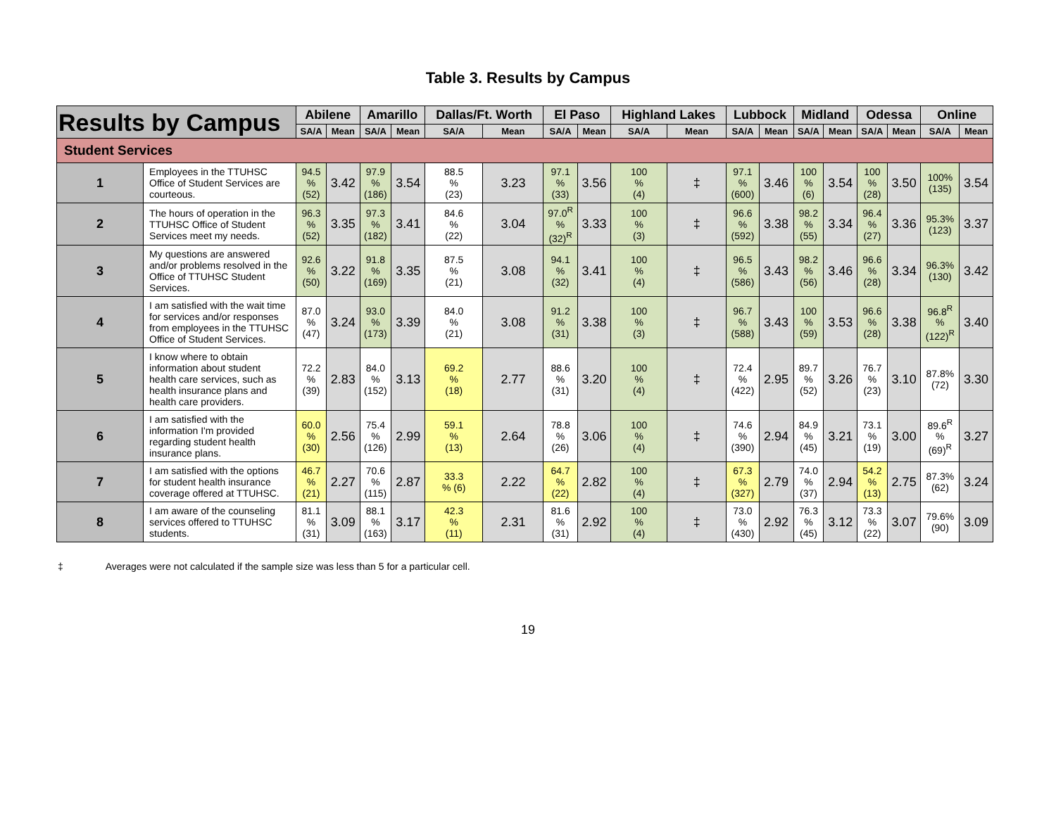Table 3. Results by Campus
| Results by Campus | | Abilene | | Amarillo | | Dallas/Ft. Worth | | El Paso | | Highland Lakes | | Lubbock | | Midland | | Odessa | | Online | |
| --- | --- | --- | --- | --- | --- | --- | --- | --- | --- | --- | --- | --- | --- | --- | --- | --- | --- | --- | --- |
| | | SA/A | Mean | SA/A | Mean | SA/A | Mean | SA/A | Mean | SA/A | Mean | SA/A | Mean | SA/A | Mean | SA/A | Mean | SA/A | Mean |
| Student Services | | | | | | | | | | | | | | | | | | | |
| 1 | Employees in the TTUHSC Office of Student Services are courteous. | 94.5 % (52) | 3.42 | 97.9 % (186) | 3.54 | 88.5 % (23) | 3.23 | 97.1 % (33) | 3.56 | 100 % (4) | ‡ | 97.1 % (600) | 3.46 | 100 % (6) | 3.54 | 100 % (28) | 3.50 | 100% (135) | 3.54 |
| 2 | The hours of operation in the TTUHSC Office of Student Services meet my needs. | 96.3 % (52) | 3.35 | 97.3 % (182) | 3.41 | 84.6 % (22) | 3.04 | 97.0<sup>R</sup> % (32)<sup>R</sup> | 3.33 | 100 % (3) | ‡ | 96.6 % (592) | 3.38 | 98.2 % (55) | 3.34 | 96.4 % (27) | 3.36 | 95.3% (123) | 3.37 |
| 3 | My questions are answered and/or problems resolved in the Office of TTUHSC Student Services. | 92.6 % (50) | 3.22 | 91.8 % (169) | 3.35 | 87.5 % (21) | 3.08 | 94.1 % (32) | 3.41 | 100 % (4) | ‡ | 96.5 % (586) | 3.43 | 98.2 % (56) | 3.46 | 96.6 % (28) | 3.34 | 96.3% (130) | 3.42 |
| 4 | I am satisfied with the wait time for services and/or responses from employees in the TTUHSC Office of Student Services. | 87.0 % (47) | 3.24 | 93.0 % (173) | 3.39 | 84.0 % (21) | 3.08 | 91.2 % (31) | 3.38 | 100 % (3) | ‡ | 96.7 % (588) | 3.43 | 100 % (59) | 3.53 | 96.6 % (28) | 3.38 | 96.8<sup>R</sup> % (122)<sup>R</sup> | 3.40 |
| 5 | I know where to obtain information about student health care services, such as health insurance plans and health care providers. | 72.2 % (39) | 2.83 | 84.0 % (152) | 3.13 | 69.2 % (18) | 2.77 | 88.6 % (31) | 3.20 | 100 % (4) | ‡ | 72.4 % (422) | 2.95 | 89.7 % (52) | 3.26 | 76.7 % (23) | 3.10 | 87.8% (72) | 3.30 |
| 6 | I am satisfied with the information I'm provided regarding student health insurance plans. | 60.0 % (30) | 2.56 | 75.4 % (126) | 2.99 | 59.1 % (13) | 2.64 | 78.8 % (26) | 3.06 | 100 % (4) | ‡ | 74.6 % (390) | 2.94 | 84.9 % (45) | 3.21 | 73.1 % (19) | 3.00 | 89.6<sup>R</sup> % (69)<sup>R</sup> | 3.27 |
| 7 | I am satisfied with the options for student health insurance coverage offered at TTUHSC. | 46.7 % (21) | 2.27 | 70.6 % (115) | 2.87 | 33.3 % (6) | 2.22 | 64.7 % (22) | 2.82 | 100 % (4) | ‡ | 67.3 % (327) | 2.79 | 74.0 % (37) | 2.94 | 54.2 % (13) | 2.75 | 87.3% (62) | 3.24 |
| 8 | I am aware of the counseling services offered to TTUHSC students. | 81.1 % (31) | 3.09 | 88.1 % (163) | 3.17 | 42.3 % (11) | 2.31 | 81.6 % (31) | 2.92 | 100 % (4) | ‡ | 73.0 % (430) | 2.92 | 76.3 % (45) | 3.12 | 73.3 % (22) | 3.07 | 79.6% (90) | 3.09 |
‡ Averages were not calculated if the sample size was less than 5 for a particular cell.
19